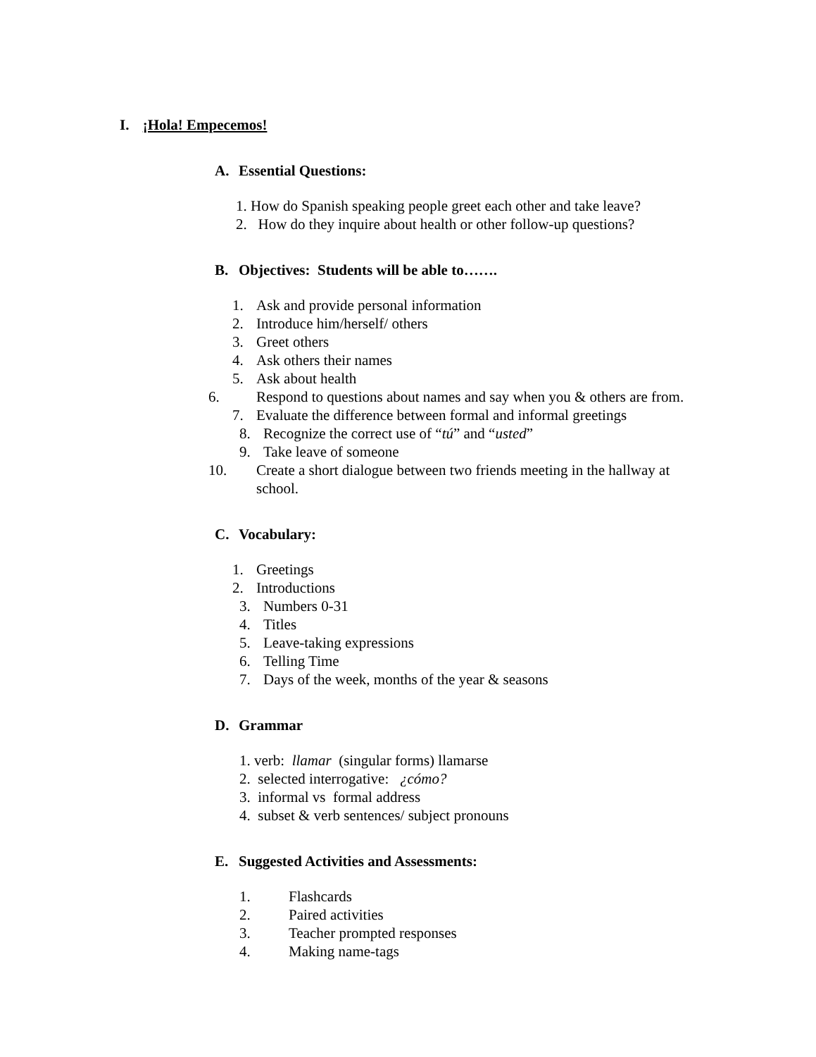I. ¡Hola! Empecemos!
A. Essential Questions:
1. How do Spanish speaking people greet each other and take leave?
2. How do they inquire about health or other follow-up questions?
B. Objectives: Students will be able to…….
1. Ask and provide personal information
2. Introduce him/herself/ others
3. Greet others
4. Ask others their names
5. Ask about health
6. Respond to questions about names and say when you & others are from.
7. Evaluate the difference between formal and informal greetings
8. Recognize the correct use of “tú” and “usted”
9. Take leave of someone
10. Create a short dialogue between two friends meeting in the hallway at school.
C. Vocabulary:
1. Greetings
2. Introductions
3. Numbers 0-31
4. Titles
5. Leave-taking expressions
6. Telling Time
7. Days of the week, months of the year & seasons
D. Grammar
1. verb: llamar (singular forms) llamarse
2. selected interrogative: ¿cómo?
3. informal vs formal address
4. subset & verb sentences/ subject pronouns
E. Suggested Activities and Assessments:
1. Flashcards
2. Paired activities
3. Teacher prompted responses
4. Making name-tags